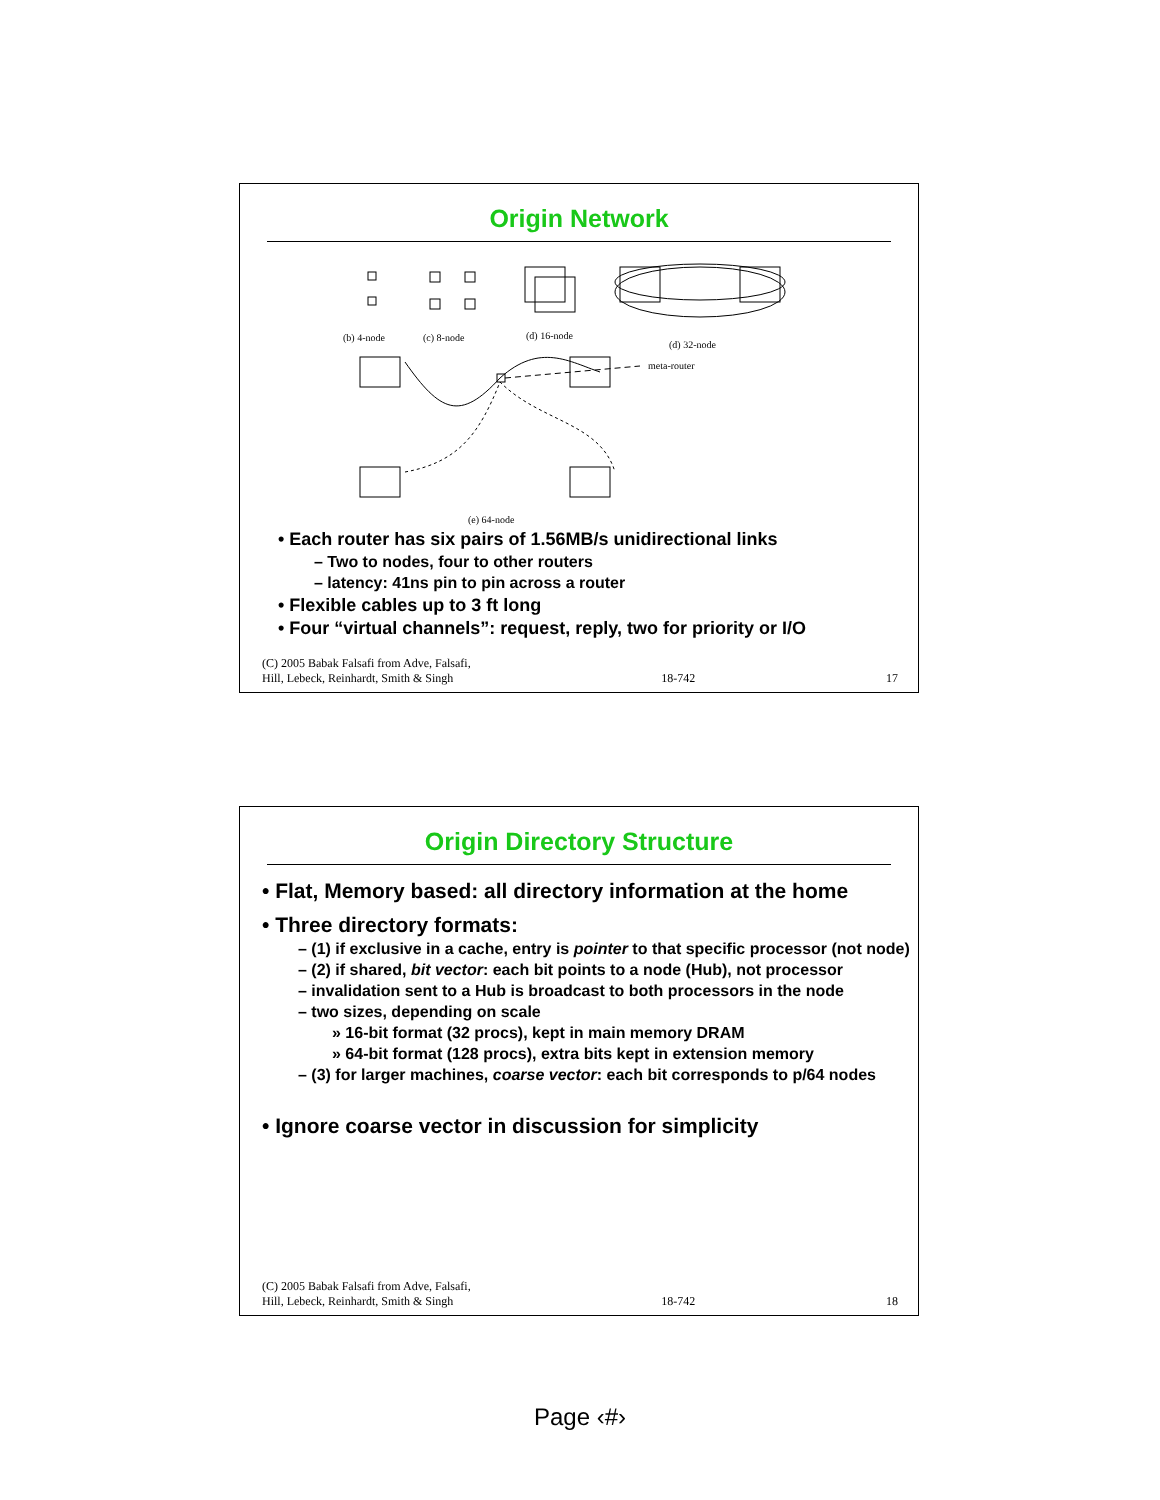Origin Network
(b) 4-node
(c) 8-node
(d) 16-node
(d) 32-node
meta-router
(e) 64-node
• Each router has six pairs of 1.56MB/s unidirectional links
– Two to nodes, four to other routers
– latency: 41ns pin to pin across a router
• Flexible cables up to 3 ft long
• Four “virtual channels”: request, reply, two for priority or I/O
(C) 2005 Babak Falsafi from Adve, Falsafi,
Hill, Lebeck, Reinhardt, Smith & Singh 18-742 17
Origin Directory Structure
• Flat, Memory based: all directory information at the home
• Three directory formats:
– (1) if exclusive in a cache, entry is pointer to that specific processor (not node)
– (2) if shared, bit vector: each bit points to a node (Hub), not processor
– invalidation sent to a Hub is broadcast to both processors in the node
– two sizes, depending on scale
» 16-bit format (32 procs), kept in main memory DRAM
» 64-bit format (128 procs), extra bits kept in extension memory
– (3) for larger machines, coarse vector: each bit corresponds to p/64 nodes
• Ignore coarse vector in discussion for simplicity
(C) 2005 Babak Falsafi from Adve, Falsafi,
Hill, Lebeck, Reinhardt, Smith & Singh 18-742 18
Page ‹#›